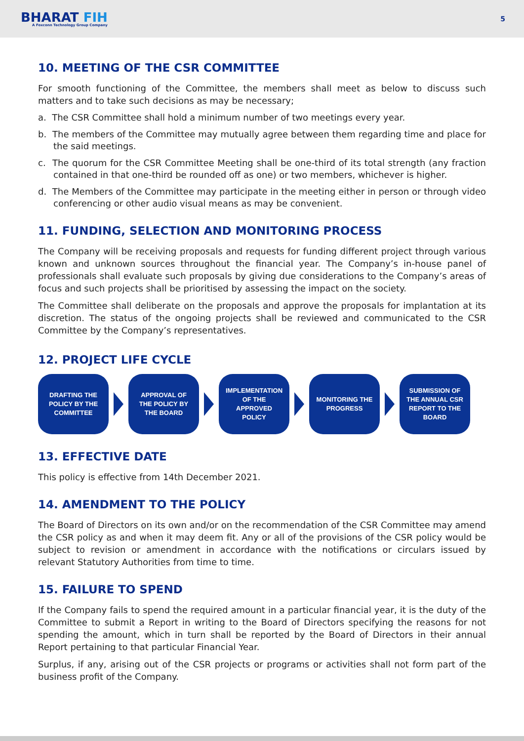BHARAT FIH
A Foxconn Technology Group Company
5
10. MEETING OF THE CSR COMMITTEE
For smooth functioning of the Committee, the members shall meet as below to discuss such matters and to take such decisions as may be necessary;
a. The CSR Committee shall hold a minimum number of two meetings every year.
b. The members of the Committee may mutually agree between them regarding time and place for the said meetings.
c. The quorum for the CSR Committee Meeting shall be one-third of its total strength (any fraction contained in that one-third be rounded off as one) or two members, whichever is higher.
d. The Members of the Committee may participate in the meeting either in person or through video conferencing or other audio visual means as may be convenient.
11. FUNDING, SELECTION AND MONITORING PROCESS
The Company will be receiving proposals and requests for funding different project through various known and unknown sources throughout the financial year. The Company’s in-house panel of professionals shall evaluate such proposals by giving due considerations to the Company’s areas of focus and such projects shall be prioritised by assessing the impact on the society.
The Committee shall deliberate on the proposals and approve the proposals for implantation at its discretion. The status of the ongoing projects shall be reviewed and communicated to the CSR Committee by the Company’s representatives.
12. PROJECT LIFE CYCLE
DRAFTING THE
POLICY BY THE
COMMITTEE
APPROVAL OF
THE POLICY BY
THE BOARD
IMPLEMENTATION
OF THE
APPROVED
POLICY
MONITORING THE
PROGRESS
SUBMISSION OF
THE ANNUAL CSR
REPORT TO THE
BOARD
13. EFFECTIVE DATE
This policy is effective from 14th December 2021.
14. AMENDMENT TO THE POLICY
The Board of Directors on its own and/or on the recommendation of the CSR Committee may amend the CSR policy as and when it may deem fit. Any or all of the provisions of the CSR policy would be subject to revision or amendment in accordance with the notifications or circulars issued by relevant Statutory Authorities from time to time.
15. FAILURE TO SPEND
If the Company fails to spend the required amount in a particular financial year, it is the duty of the Committee to submit a Report in writing to the Board of Directors specifying the reasons for not spending the amount, which in turn shall be reported by the Board of Directors in their annual Report pertaining to that particular Financial Year.
Surplus, if any, arising out of the CSR projects or programs or activities shall not form part of the business profit of the Company.